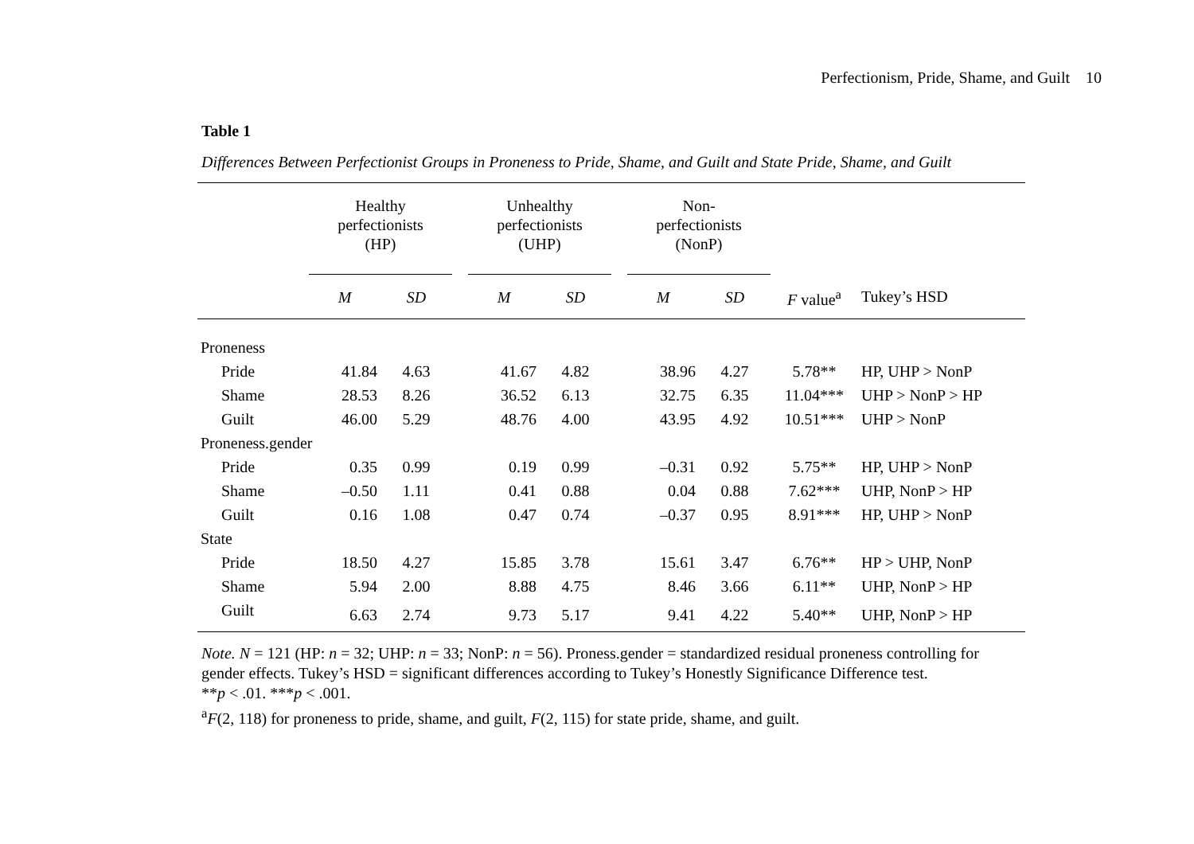Perfectionism, Pride, Shame, and Guilt 10
Table 1
Differences Between Perfectionist Groups in Proneness to Pride, Shame, and Guilt and State Pride, Shame, and Guilt
| | Healthy perfectionists (HP) | | | Unhealthy perfectionists (UHP) | | | Non- perfectionists (NonP) | | | |
| --- | --- | --- | --- | --- | --- | --- | --- | --- | --- | --- |
| | M | SD | | M | SD | | M | SD | F value<sup>a</sup> | Tukey’s HSD |
| Proneness | | | | | | | | | | |
| Pride | 41.84 | 4.63 | | 41.67 | 4.82 | | 38.96 | 4.27 | 5.78** | HP, UHP > NonP |
| Shame | 28.53 | 8.26 | | 36.52 | 6.13 | | 32.75 | 6.35 | 11.04*** | UHP > NonP > HP |
| Guilt | 46.00 | 5.29 | | 48.76 | 4.00 | | 43.95 | 4.92 | 10.51*** | UHP > NonP |
| Proneness.gender | | | | | | | | | | |
| Pride | 0.35 | 0.99 | | 0.19 | 0.99 | | –0.31 | 0.92 | 5.75** | HP, UHP > NonP |
| Shame | –0.50 | 1.11 | | 0.41 | 0.88 | | 0.04 | 0.88 | 7.62*** | UHP, NonP > HP |
| Guilt | 0.16 | 1.08 | | 0.47 | 0.74 | | –0.37 | 0.95 | 8.91*** | HP, UHP > NonP |
| State | | | | | | | | | | |
| Pride | 18.50 | 4.27 | | 15.85 | 3.78 | | 15.61 | 3.47 | 6.76** | HP > UHP, NonP |
| Shame | 5.94 | 2.00 | | 8.88 | 4.75 | | 8.46 | 3.66 | 6.11** | UHP, NonP > HP |
| Guilt | 6.63 | 2.74 | | 9.73 | 5.17 | | 9.41 | 4.22 | 5.40** | UHP, NonP > HP |
Note. N = 121 (HP: n = 32; UHP: n = 33; NonP: n = 56). Proness.gender = standardized residual proneness controlling for gender effects. Tukey’s HSD = significant differences according to Tukey’s Honestly Significance Difference test.
**p < .01. ***p < .001.
<sup>a</sup> F(2, 118) for proneness to pride, shame, and guilt, F(2, 115) for state pride, shame, and guilt.